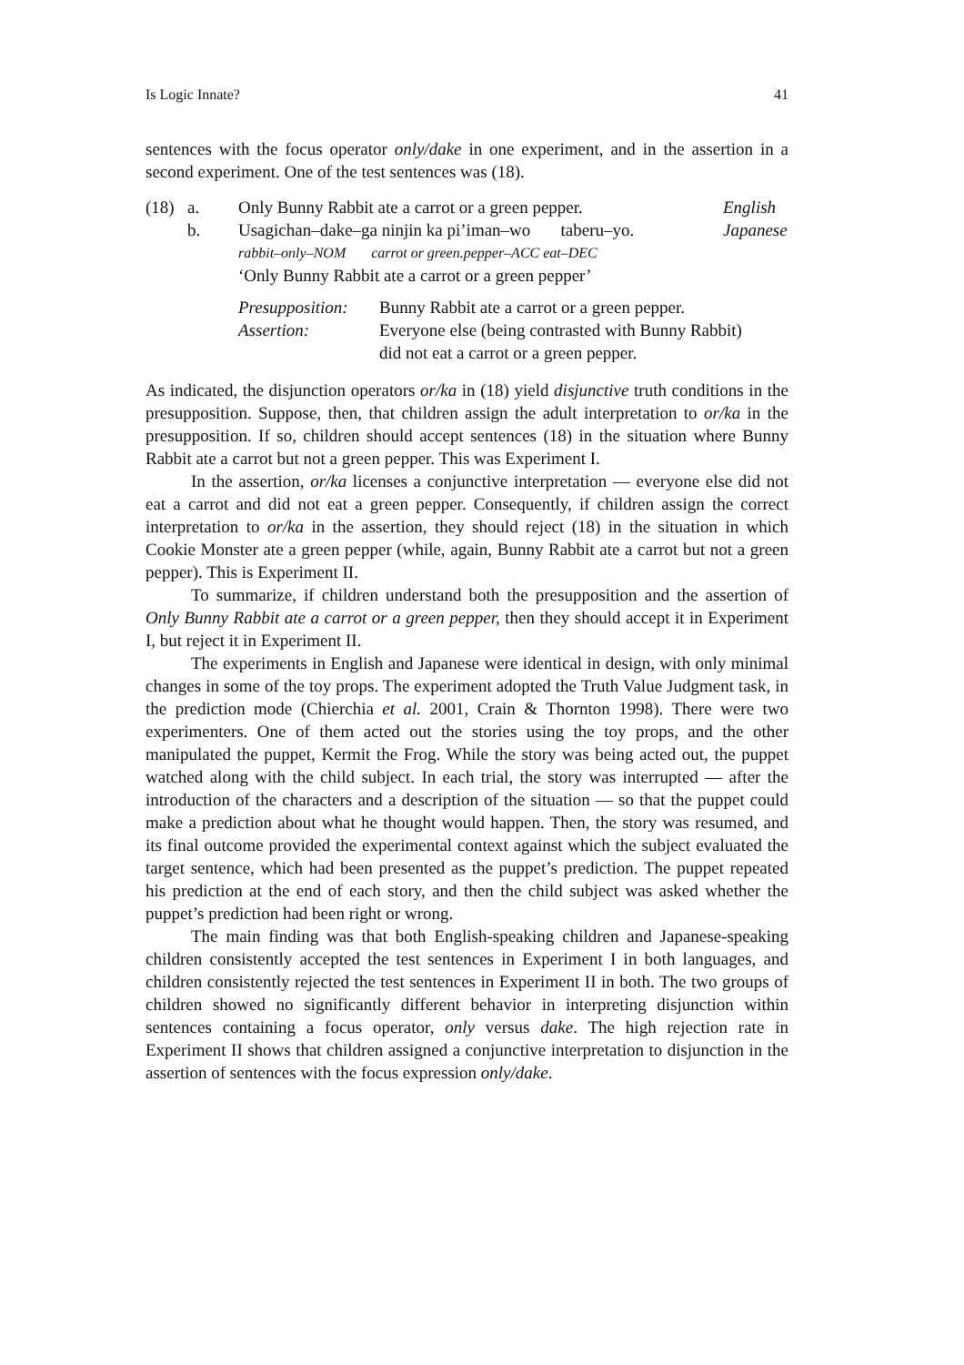Is Logic Innate? 41
sentences with the focus operator only/dake in one experiment, and in the assertion in a second experiment. One of the test sentences was (18).
(18) a. Only Bunny Rabbit ate a carrot or a green pepper. English
b. Usagichan–dake–ga ninjin ka pi’iman–wo taberu–yo. Japanese
rabbit–only–NOM carrot or green.pepper–ACC eat–DEC
‘Only Bunny Rabbit ate a carrot or a green pepper’
Presupposition: Bunny Rabbit ate a carrot or a green pepper.
Assertion: Everyone else (being contrasted with Bunny Rabbit)
did not eat a carrot or a green pepper.
As indicated, the disjunction operators or/ka in (18) yield disjunctive truth conditions in the presupposition. Suppose, then, that children assign the adult interpretation to or/ka in the presupposition. If so, children should accept sentences (18) in the situation where Bunny Rabbit ate a carrot but not a green pepper. This was Experiment I.
In the assertion, or/ka licenses a conjunctive interpretation — everyone else did not eat a carrot and did not eat a green pepper. Consequently, if children assign the correct interpretation to or/ka in the assertion, they should reject (18) in the situation in which Cookie Monster ate a green pepper (while, again, Bunny Rabbit ate a carrot but not a green pepper). This is Experiment II.
To summarize, if children understand both the presupposition and the assertion of Only Bunny Rabbit ate a carrot or a green pepper, then they should accept it in Experiment I, but reject it in Experiment II.
The experiments in English and Japanese were identical in design, with only minimal changes in some of the toy props. The experiment adopted the Truth Value Judgment task, in the prediction mode (Chierchia et al. 2001, Crain & Thornton 1998). There were two experimenters. One of them acted out the stories using the toy props, and the other manipulated the puppet, Kermit the Frog. While the story was being acted out, the puppet watched along with the child subject. In each trial, the story was interrupted — after the introduction of the characters and a description of the situation — so that the puppet could make a prediction about what he thought would happen. Then, the story was resumed, and its final outcome provided the experimental context against which the subject evaluated the target sentence, which had been presented as the puppet’s prediction. The puppet repeated his prediction at the end of each story, and then the child subject was asked whether the puppet’s prediction had been right or wrong.
The main finding was that both English-speaking children and Japanese-speaking children consistently accepted the test sentences in Experiment I in both languages, and children consistently rejected the test sentences in Experiment II in both. The two groups of children showed no significantly different behavior in interpreting disjunction within sentences containing a focus operator, only versus dake. The high rejection rate in Experiment II shows that children assigned a conjunctive interpretation to disjunction in the assertion of sentences with the focus expression only/dake.